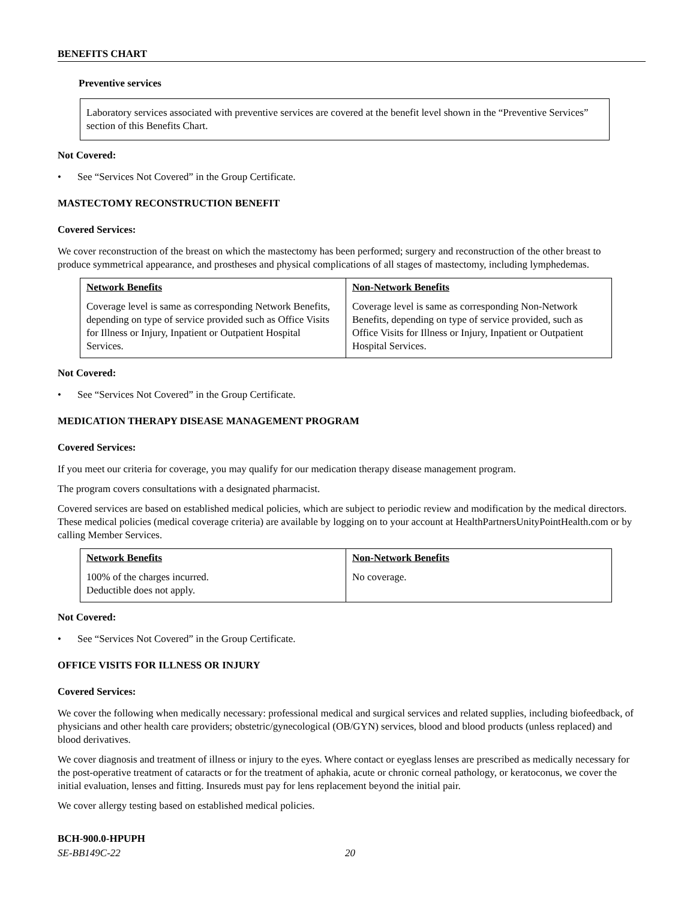BENEFITS CHART
Preventive services
Laboratory services associated with preventive services are covered at the benefit level shown in the “Preventive Services” section of this Benefits Chart.
Not Covered:
• See “Services Not Covered” in the Group Certificate.
MASTECTOMY RECONSTRUCTION BENEFIT
Covered Services:
We cover reconstruction of the breast on which the mastectomy has been performed; surgery and reconstruction of the other breast to produce symmetrical appearance, and prostheses and physical complications of all stages of mastectomy, including lymphedemas.
| Network Benefits | Non-Network Benefits |
| --- | --- |
| Coverage level is same as corresponding Network Benefits, depending on type of service provided such as Office Visits for Illness or Injury, Inpatient or Outpatient Hospital Services. | Coverage level is same as corresponding Non-Network Benefits, depending on type of service provided, such as Office Visits for Illness or Injury, Inpatient or Outpatient Hospital Services. |
Not Covered:
• See “Services Not Covered” in the Group Certificate.
MEDICATION THERAPY DISEASE MANAGEMENT PROGRAM
Covered Services:
If you meet our criteria for coverage, you may qualify for our medication therapy disease management program.
The program covers consultations with a designated pharmacist.
Covered services are based on established medical policies, which are subject to periodic review and modification by the medical directors. These medical policies (medical coverage criteria) are available by logging on to your account at HealthPartnersUnityPointHealth.com or by calling Member Services.
| Network Benefits | Non-Network Benefits |
| --- | --- |
| 100% of the charges incurred. Deductible does not apply. | No coverage. |
Not Covered:
• See “Services Not Covered” in the Group Certificate.
OFFICE VISITS FOR ILLNESS OR INJURY
Covered Services:
We cover the following when medically necessary: professional medical and surgical services and related supplies, including biofeedback, of physicians and other health care providers; obstetric/gynecological (OB/GYN) services, blood and blood products (unless replaced) and blood derivatives.
We cover diagnosis and treatment of illness or injury to the eyes. Where contact or eyeglass lenses are prescribed as medically necessary for the post-operative treatment of cataracts or for the treatment of aphakia, acute or chronic corneal pathology, or keratoconus, we cover the initial evaluation, lenses and fitting. Insureds must pay for lens replacement beyond the initial pair.
We cover allergy testing based on established medical policies.
BCH-900.0-HPUPH
SE-BB149C-22 20